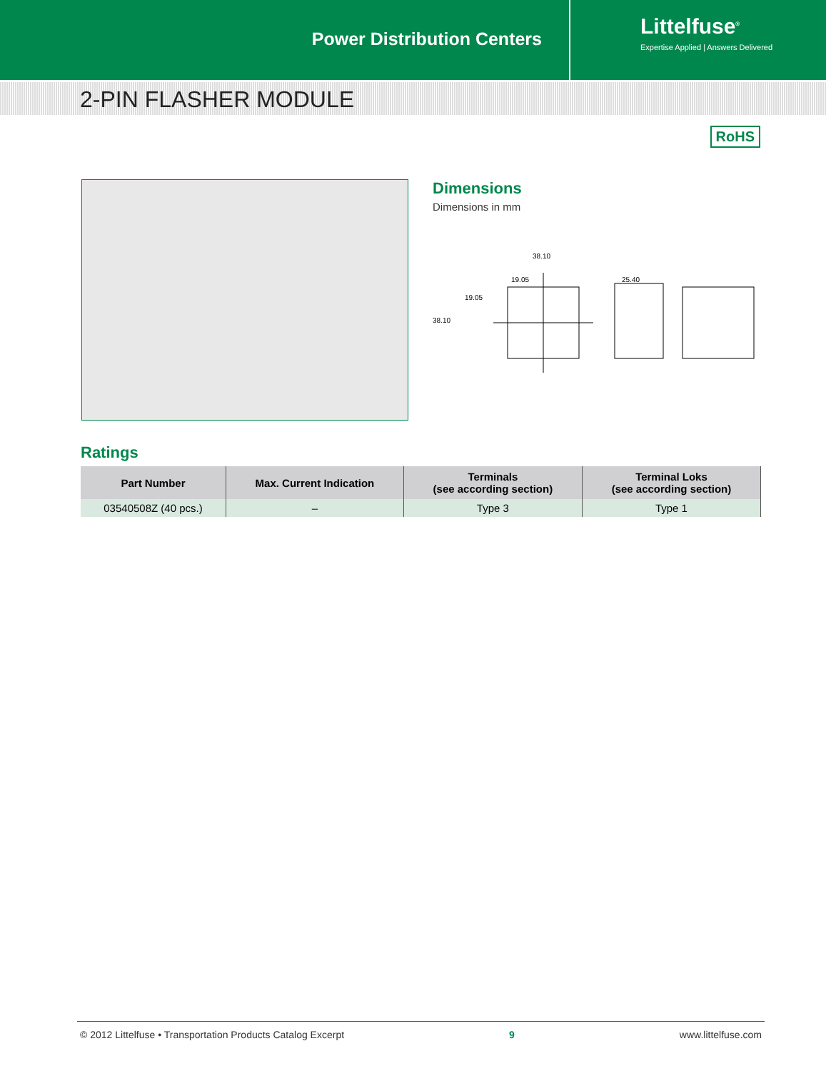Power Distribution Centers
Littelfuse<sup>®</sup>
Expertise Applied | Answers Delivered
2-PIN FLASHER MODULE
RoHS
Dimensions
Dimensions in mm
38.10
19.05
25.40
19.05
38.10
Ratings
| Part Number | Max. Current Indication | Terminals (see according section) | Terminal Loks (see according section) |
| --- | --- | --- | --- |
| 03540508Z (40 pcs.) | – | Type 3 | Type 1 |
© 2012 Littelfuse • Transportation Products Catalog Excerpt 9 www.littelfuse.com